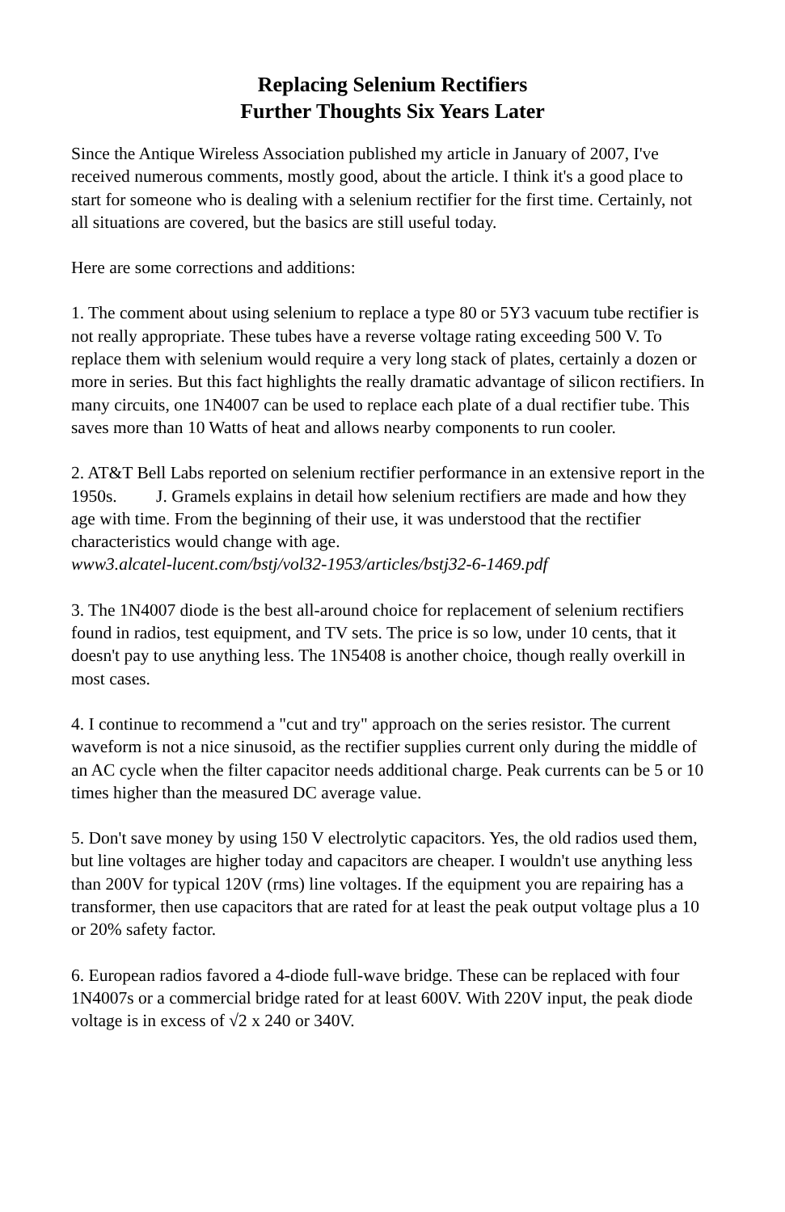Replacing Selenium Rectifiers
Further Thoughts Six Years Later
Since the Antique Wireless Association published my article in January of 2007, I've received numerous comments, mostly good, about the article. I think it's a good place to start for someone who is dealing with a selenium rectifier for the first time. Certainly, not all situations are covered, but the basics are still useful today.
Here are some corrections and additions:
1. The comment about using selenium to replace a type 80 or 5Y3 vacuum tube rectifier is not really appropriate. These tubes have a reverse voltage rating exceeding 500 V. To replace them with selenium would require a very long stack of plates, certainly a dozen or more in series. But this fact highlights the really dramatic advantage of silicon rectifiers. In many circuits, one 1N4007 can be used to replace each plate of a dual rectifier tube. This saves more than 10 Watts of heat and allows nearby components to run cooler.
2. AT&T Bell Labs reported on selenium rectifier performance in an extensive report in the 1950s. J. Gramels explains in detail how selenium rectifiers are made and how they age with time. From the beginning of their use, it was understood that the rectifier characteristics would change with age.
www3.alcatel-lucent.com/bstj/vol32-1953/articles/bstj32-6-1469.pdf
3. The 1N4007 diode is the best all-around choice for replacement of selenium rectifiers found in radios, test equipment, and TV sets. The price is so low, under 10 cents, that it doesn't pay to use anything less. The 1N5408 is another choice, though really overkill in most cases.
4. I continue to recommend a "cut and try" approach on the series resistor. The current waveform is not a nice sinusoid, as the rectifier supplies current only during the middle of an AC cycle when the filter capacitor needs additional charge. Peak currents can be 5 or 10 times higher than the measured DC average value.
5. Don't save money by using 150 V electrolytic capacitors. Yes, the old radios used them, but line voltages are higher today and capacitors are cheaper. I wouldn't use anything less than 200V for typical 120V (rms) line voltages. If the equipment you are repairing has a transformer, then use capacitors that are rated for at least the peak output voltage plus a 10 or 20% safety factor.
6. European radios favored a 4-diode full-wave bridge. These can be replaced with four 1N4007s or a commercial bridge rated for at least 600V. With 220V input, the peak diode voltage is in excess of √2 x 240 or 340V.